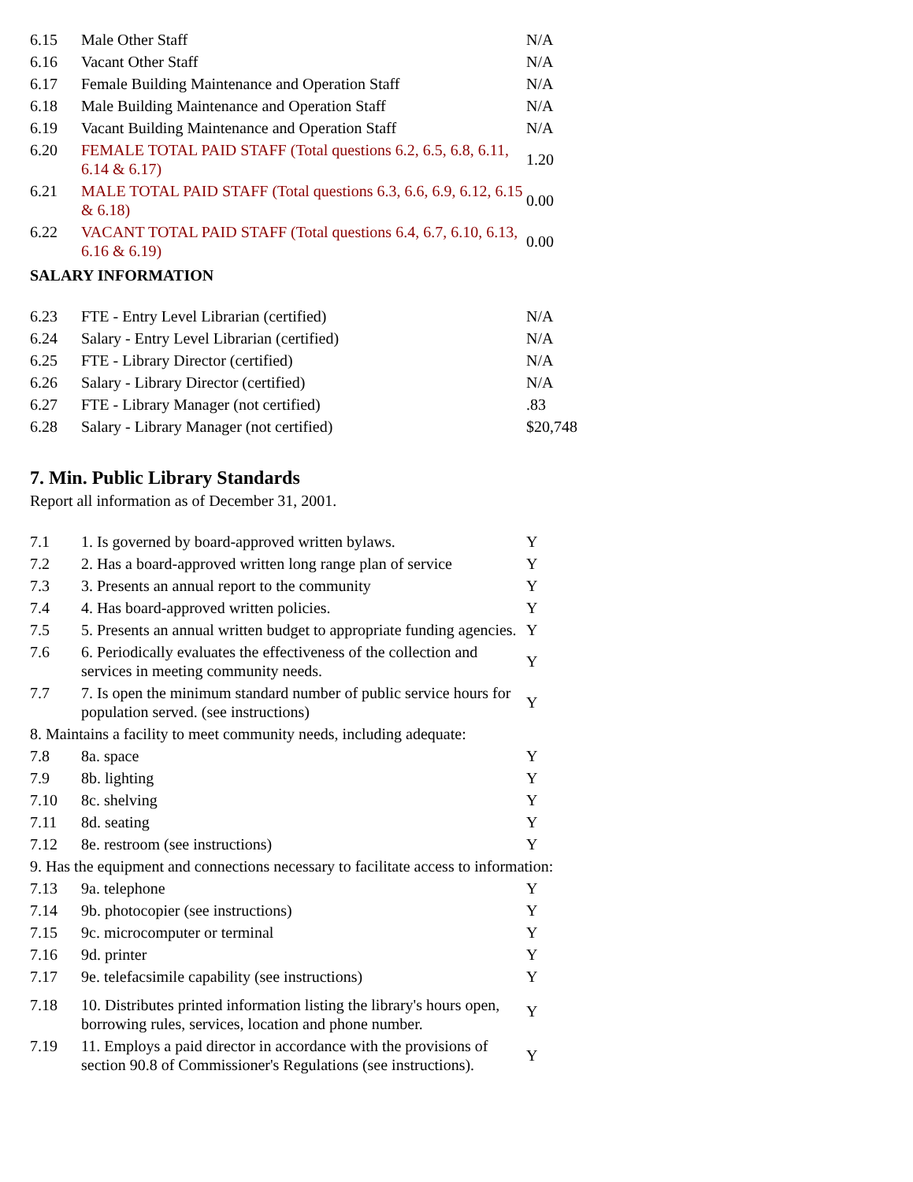| 6.15 | Male Other Staff | N/A |
| 6.16 | Vacant Other Staff | N/A |
| 6.17 | Female Building Maintenance and Operation Staff | N/A |
| 6.18 | Male Building Maintenance and Operation Staff | N/A |
| 6.19 | Vacant Building Maintenance and Operation Staff | N/A |
| 6.20 | FEMALE TOTAL PAID STAFF (Total questions 6.2, 6.5, 6.8, 6.11, 6.14 & 6.17) | 1.20 |
| 6.21 | MALE TOTAL PAID STAFF (Total questions 6.3, 6.6, 6.9, 6.12, 6.15 & 6.18) | 0.00 |
| 6.22 | VACANT TOTAL PAID STAFF (Total questions 6.4, 6.7, 6.10, 6.13, 6.16 & 6.19) | 0.00 |
SALARY INFORMATION
| 6.23 | FTE - Entry Level Librarian (certified) | N/A |
| 6.24 | Salary - Entry Level Librarian (certified) | N/A |
| 6.25 | FTE - Library Director (certified) | N/A |
| 6.26 | Salary - Library Director (certified) | N/A |
| 6.27 | FTE - Library Manager (not certified) | .83 |
| 6.28 | Salary - Library Manager (not certified) | $20,748 |
7. Min. Public Library Standards
Report all information as of December 31, 2001.
| 7.1 | 1. Is governed by board-approved written bylaws. | Y |
| 7.2 | 2. Has a board-approved written long range plan of service | Y |
| 7.3 | 3. Presents an annual report to the community | Y |
| 7.4 | 4. Has board-approved written policies. | Y |
| 7.5 | 5. Presents an annual written budget to appropriate funding agencies. | Y |
| 7.6 | 6. Periodically evaluates the effectiveness of the collection and services in meeting community needs. | Y |
| 7.7 | 7. Is open the minimum standard number of public service hours for population served. (see instructions) | Y |
| 8. Maintains a facility to meet community needs, including adequate: | | |
| 7.8 | 8a. space | Y |
| 7.9 | 8b. lighting | Y |
| 7.10 | 8c. shelving | Y |
| 7.11 | 8d. seating | Y |
| 7.12 | 8e. restroom (see instructions) | Y |
| 9. Has the equipment and connections necessary to facilitate access to information: | | |
| 7.13 | 9a. telephone | Y |
| 7.14 | 9b. photocopier (see instructions) | Y |
| 7.15 | 9c. microcomputer or terminal | Y |
| 7.16 | 9d. printer | Y |
| 7.17 | 9e. telefacsimile capability (see instructions) | Y |
| 7.18 | 10. Distributes printed information listing the library's hours open, borrowing rules, services, location and phone number. | Y |
| 7.19 | 11. Employs a paid director in accordance with the provisions of section 90.8 of Commissioner's Regulations (see instructions). | Y |